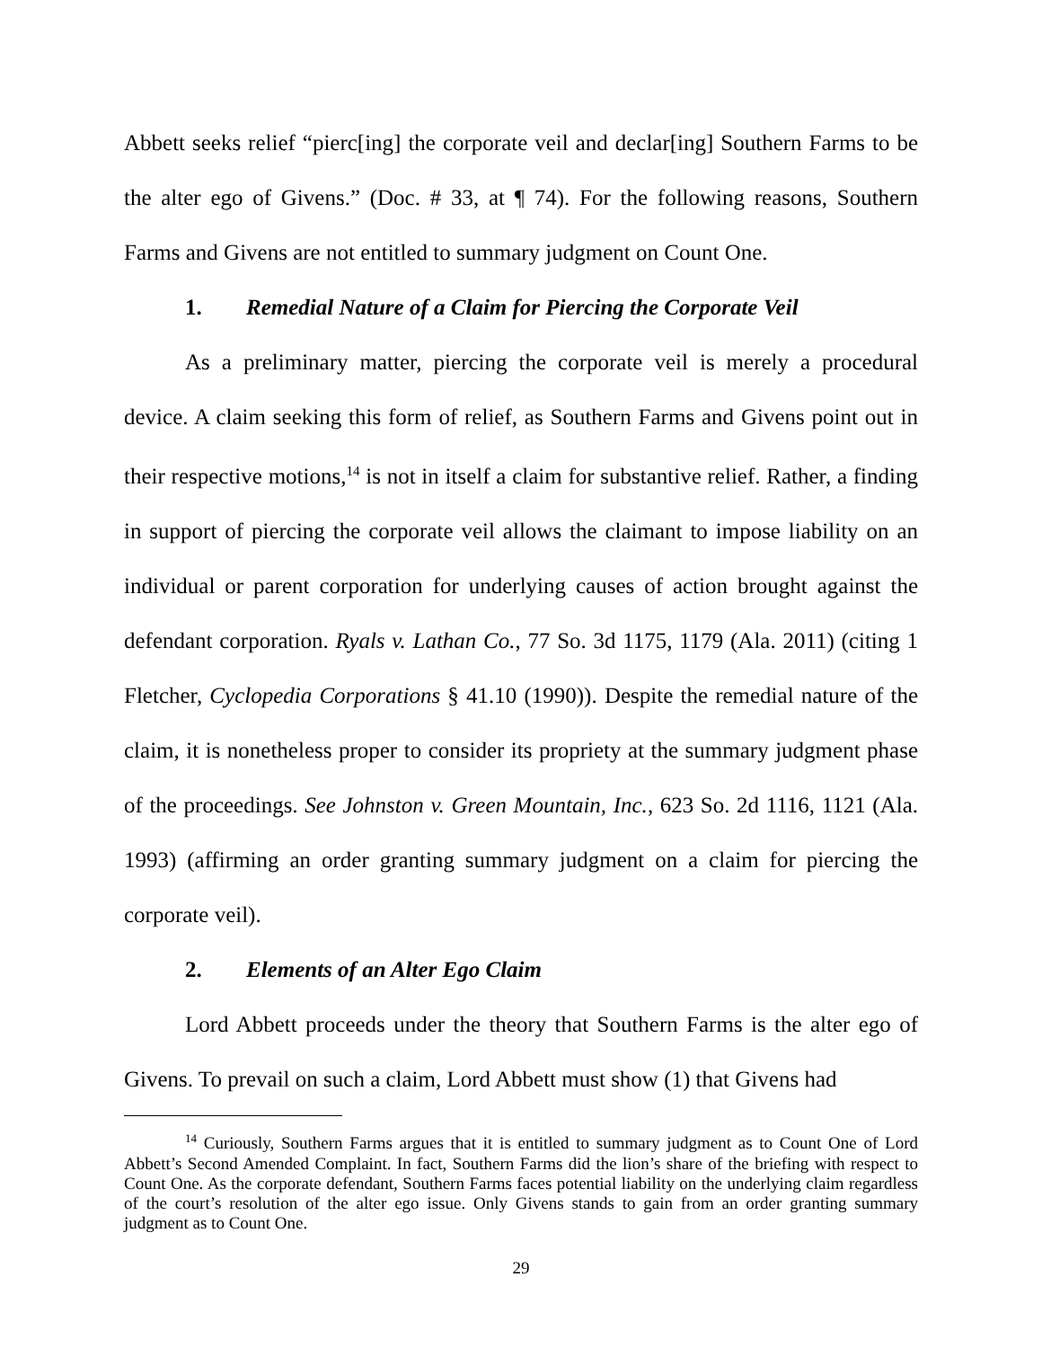Abbett seeks relief “pierc[ing] the corporate veil and declar[ing] Southern Farms to be the alter ego of Givens.” (Doc. # 33, at ¶ 74). For the following reasons, Southern Farms and Givens are not entitled to summary judgment on Count One.
1. Remedial Nature of a Claim for Piercing the Corporate Veil
As a preliminary matter, piercing the corporate veil is merely a procedural device. A claim seeking this form of relief, as Southern Farms and Givens point out in their respective motions,<sup>14</sup> is not in itself a claim for substantive relief. Rather, a finding in support of piercing the corporate veil allows the claimant to impose liability on an individual or parent corporation for underlying causes of action brought against the defendant corporation. Ryals v. Lathan Co., 77 So. 3d 1175, 1179 (Ala. 2011) (citing 1 Fletcher, Cyclopedia Corporations § 41.10 (1990)). Despite the remedial nature of the claim, it is nonetheless proper to consider its propriety at the summary judgment phase of the proceedings. See Johnston v. Green Mountain, Inc., 623 So. 2d 1116, 1121 (Ala. 1993) (affirming an order granting summary judgment on a claim for piercing the corporate veil).
2. Elements of an Alter Ego Claim
Lord Abbett proceeds under the theory that Southern Farms is the alter ego of Givens. To prevail on such a claim, Lord Abbett must show (1) that Givens had
<sup>14</sup> Curiously, Southern Farms argues that it is entitled to summary judgment as to Count One of Lord Abbett’s Second Amended Complaint. In fact, Southern Farms did the lion’s share of the briefing with respect to Count One. As the corporate defendant, Southern Farms faces potential liability on the underlying claim regardless of the court’s resolution of the alter ego issue. Only Givens stands to gain from an order granting summary judgment as to Count One.
29